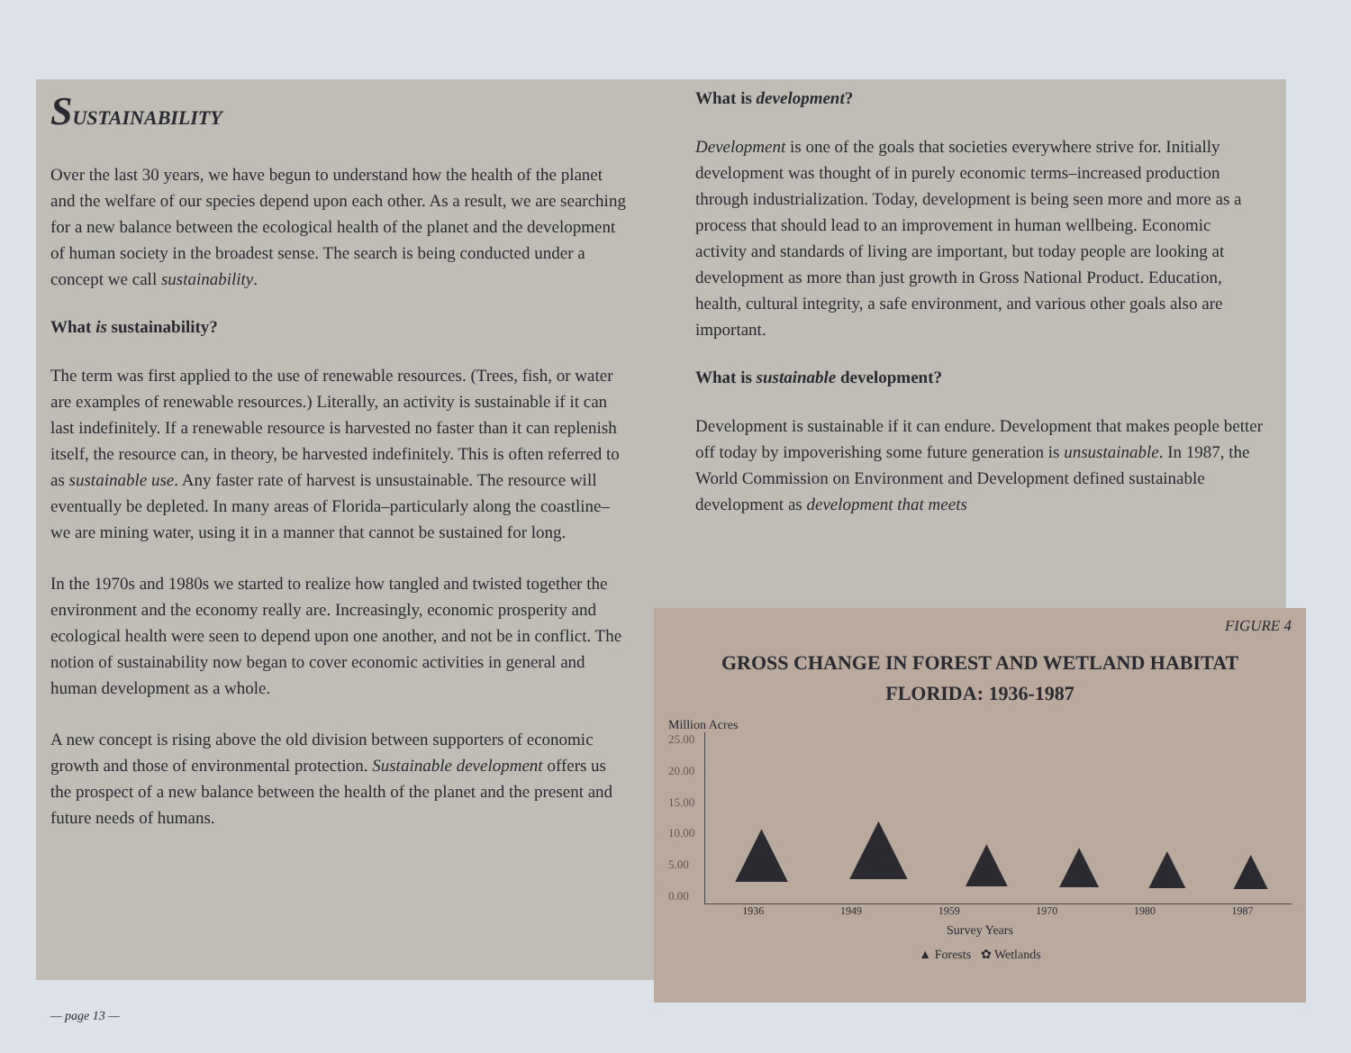SUSTAINABILITY
Over the last 30 years, we have begun to understand how the health of the planet and the welfare of our species depend upon each other. As a result, we are searching for a new balance between the ecological health of the planet and the development of human society in the broadest sense. The search is being conducted under a concept we call sustainability.
What is sustainability?
The term was first applied to the use of renewable resources. (Trees, fish, or water are examples of renewable resources.) Literally, an activity is sustainable if it can last indefinitely. If a renewable resource is harvested no faster than it can replenish itself, the resource can, in theory, be harvested indefinitely. This is often referred to as sustainable use. Any faster rate of harvest is unsustainable. The resource will eventually be depleted. In many areas of Florida–particularly along the coastline–we are mining water, using it in a manner that cannot be sustained for long.
In the 1970s and 1980s we started to realize how tangled and twisted together the environment and the economy really are. Increasingly, economic prosperity and ecological health were seen to depend upon one another, and not be in conflict. The notion of sustainability now began to cover economic activities in general and human development as a whole.
A new concept is rising above the old division between supporters of economic growth and those of environmental protection. Sustainable development offers us the prospect of a new balance between the health of the planet and the present and future needs of humans.
What is development?
Development is one of the goals that societies everywhere strive for. Initially development was thought of in purely economic terms–increased production through industrialization. Today, development is being seen more and more as a process that should lead to an improvement in human wellbeing. Economic activity and standards of living are important, but today people are looking at development as more than just growth in Gross National Product. Education, health, cultural integrity, a safe environment, and various other goals also are important.
What is sustainable development?
Development is sustainable if it can endure. Development that makes people better off today by impoverishing some future generation is unsustainable. In 1987, the World Commission on Environment and Development defined sustainable development as development that meets
FIGURE 4
GROSS CHANGE IN FOREST AND WETLAND HABITAT
FLORIDA: 1936-1987
Million Acres
25.00
20.00
15.00
10.00
5.00
0.00
▲ ▲ ▲ ▲ ▲ ▲
1936 1949 1959 1970 1980 1987
Survey Years
▲ Forests ✿ Wetlands
— page 13 —